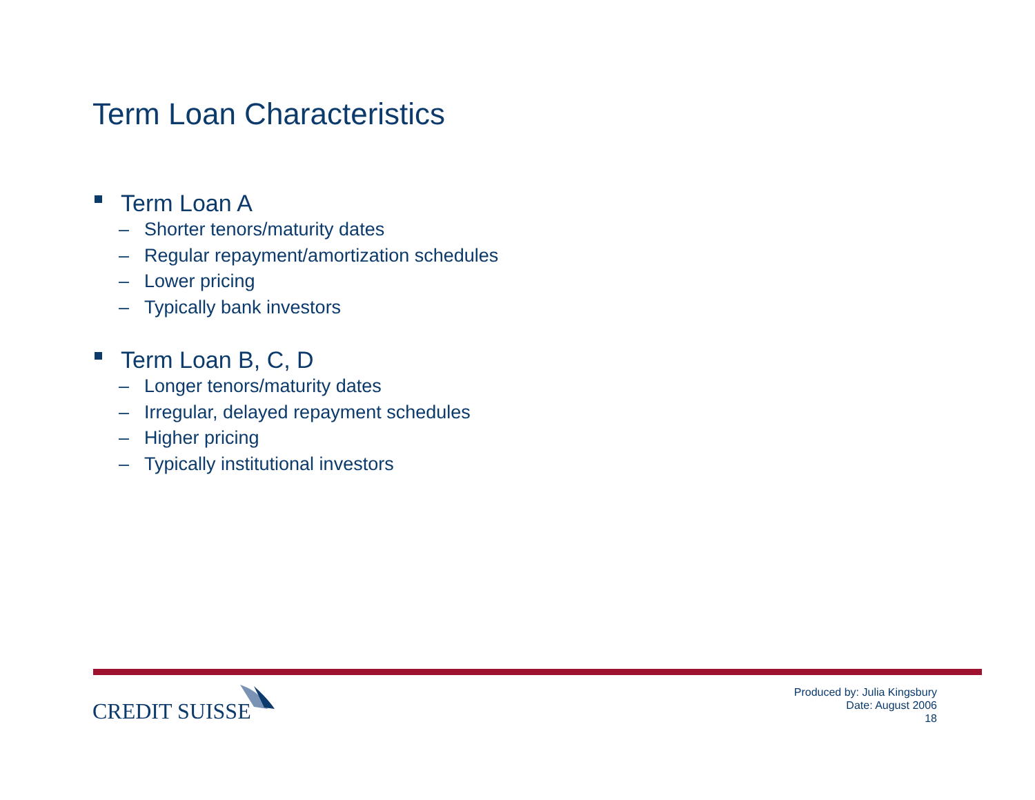Term Loan Characteristics
Term Loan A
– Shorter tenors/maturity dates
– Regular repayment/amortization schedules
– Lower pricing
– Typically bank investors
Term Loan B, C, D
– Longer tenors/maturity dates
– Irregular, delayed repayment schedules
– Higher pricing
– Typically institutional investors
CREDIT SUISSE
Produced by: Julia Kingsbury
Date: August 2006
18